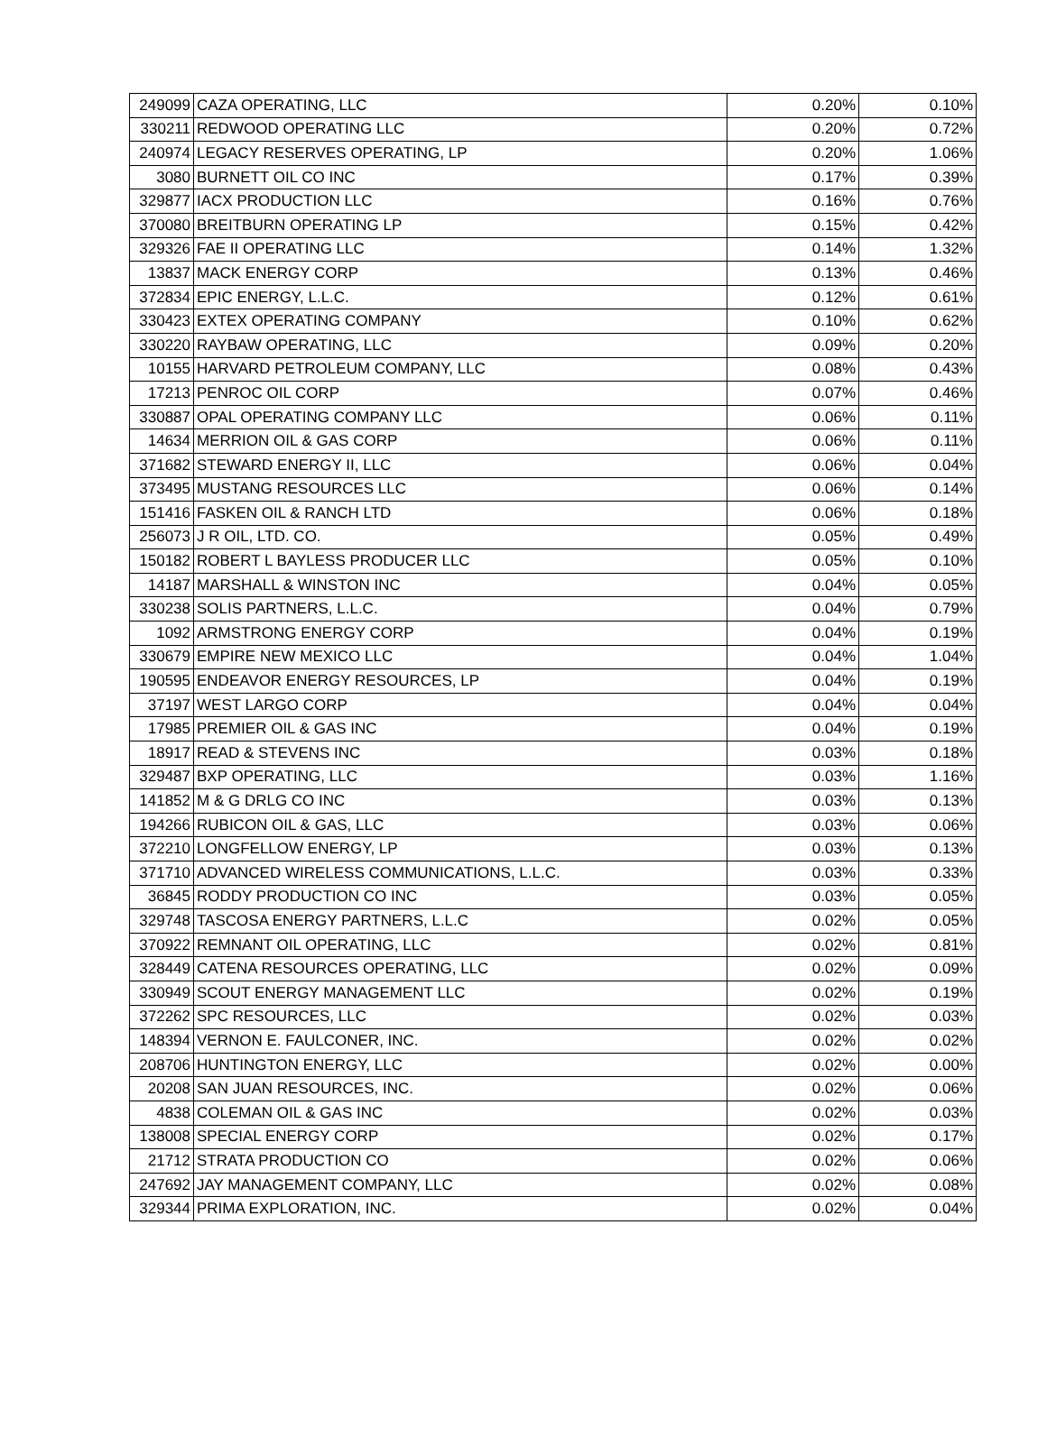| 249099 | CAZA OPERATING, LLC | 0.20% | 0.10% |
| 330211 | REDWOOD OPERATING LLC | 0.20% | 0.72% |
| 240974 | LEGACY RESERVES OPERATING, LP | 0.20% | 1.06% |
| 3080 | BURNETT OIL CO INC | 0.17% | 0.39% |
| 329877 | IACX PRODUCTION LLC | 0.16% | 0.76% |
| 370080 | BREITBURN OPERATING LP | 0.15% | 0.42% |
| 329326 | FAE II OPERATING LLC | 0.14% | 1.32% |
| 13837 | MACK ENERGY CORP | 0.13% | 0.46% |
| 372834 | EPIC ENERGY, L.L.C. | 0.12% | 0.61% |
| 330423 | EXTEX OPERATING COMPANY | 0.10% | 0.62% |
| 330220 | RAYBAW OPERATING, LLC | 0.09% | 0.20% |
| 10155 | HARVARD PETROLEUM COMPANY, LLC | 0.08% | 0.43% |
| 17213 | PENROC OIL CORP | 0.07% | 0.46% |
| 330887 | OPAL OPERATING COMPANY LLC | 0.06% | 0.11% |
| 14634 | MERRION OIL & GAS CORP | 0.06% | 0.11% |
| 371682 | STEWARD ENERGY II, LLC | 0.06% | 0.04% |
| 373495 | MUSTANG RESOURCES LLC | 0.06% | 0.14% |
| 151416 | FASKEN OIL & RANCH LTD | 0.06% | 0.18% |
| 256073 | J R OIL, LTD. CO. | 0.05% | 0.49% |
| 150182 | ROBERT L BAYLESS PRODUCER LLC | 0.05% | 0.10% |
| 14187 | MARSHALL & WINSTON INC | 0.04% | 0.05% |
| 330238 | SOLIS PARTNERS, L.L.C. | 0.04% | 0.79% |
| 1092 | ARMSTRONG ENERGY CORP | 0.04% | 0.19% |
| 330679 | EMPIRE NEW MEXICO LLC | 0.04% | 1.04% |
| 190595 | ENDEAVOR ENERGY RESOURCES, LP | 0.04% | 0.19% |
| 37197 | WEST LARGO CORP | 0.04% | 0.04% |
| 17985 | PREMIER OIL & GAS INC | 0.04% | 0.19% |
| 18917 | READ & STEVENS INC | 0.03% | 0.18% |
| 329487 | BXP OPERATING, LLC | 0.03% | 1.16% |
| 141852 | M & G DRLG CO INC | 0.03% | 0.13% |
| 194266 | RUBICON OIL & GAS, LLC | 0.03% | 0.06% |
| 372210 | LONGFELLOW ENERGY, LP | 0.03% | 0.13% |
| 371710 | ADVANCED WIRELESS COMMUNICATIONS, L.L.C. | 0.03% | 0.33% |
| 36845 | RODDY PRODUCTION CO INC | 0.03% | 0.05% |
| 329748 | TASCOSA ENERGY PARTNERS, L.L.C | 0.02% | 0.05% |
| 370922 | REMNANT OIL OPERATING, LLC | 0.02% | 0.81% |
| 328449 | CATENA RESOURCES OPERATING, LLC | 0.02% | 0.09% |
| 330949 | SCOUT ENERGY MANAGEMENT LLC | 0.02% | 0.19% |
| 372262 | SPC RESOURCES, LLC | 0.02% | 0.03% |
| 148394 | VERNON E. FAULCONER, INC. | 0.02% | 0.02% |
| 208706 | HUNTINGTON ENERGY, LLC | 0.02% | 0.00% |
| 20208 | SAN JUAN RESOURCES, INC. | 0.02% | 0.06% |
| 4838 | COLEMAN OIL & GAS INC | 0.02% | 0.03% |
| 138008 | SPECIAL ENERGY CORP | 0.02% | 0.17% |
| 21712 | STRATA PRODUCTION CO | 0.02% | 0.06% |
| 247692 | JAY MANAGEMENT COMPANY, LLC | 0.02% | 0.08% |
| 329344 | PRIMA EXPLORATION, INC. | 0.02% | 0.04% |